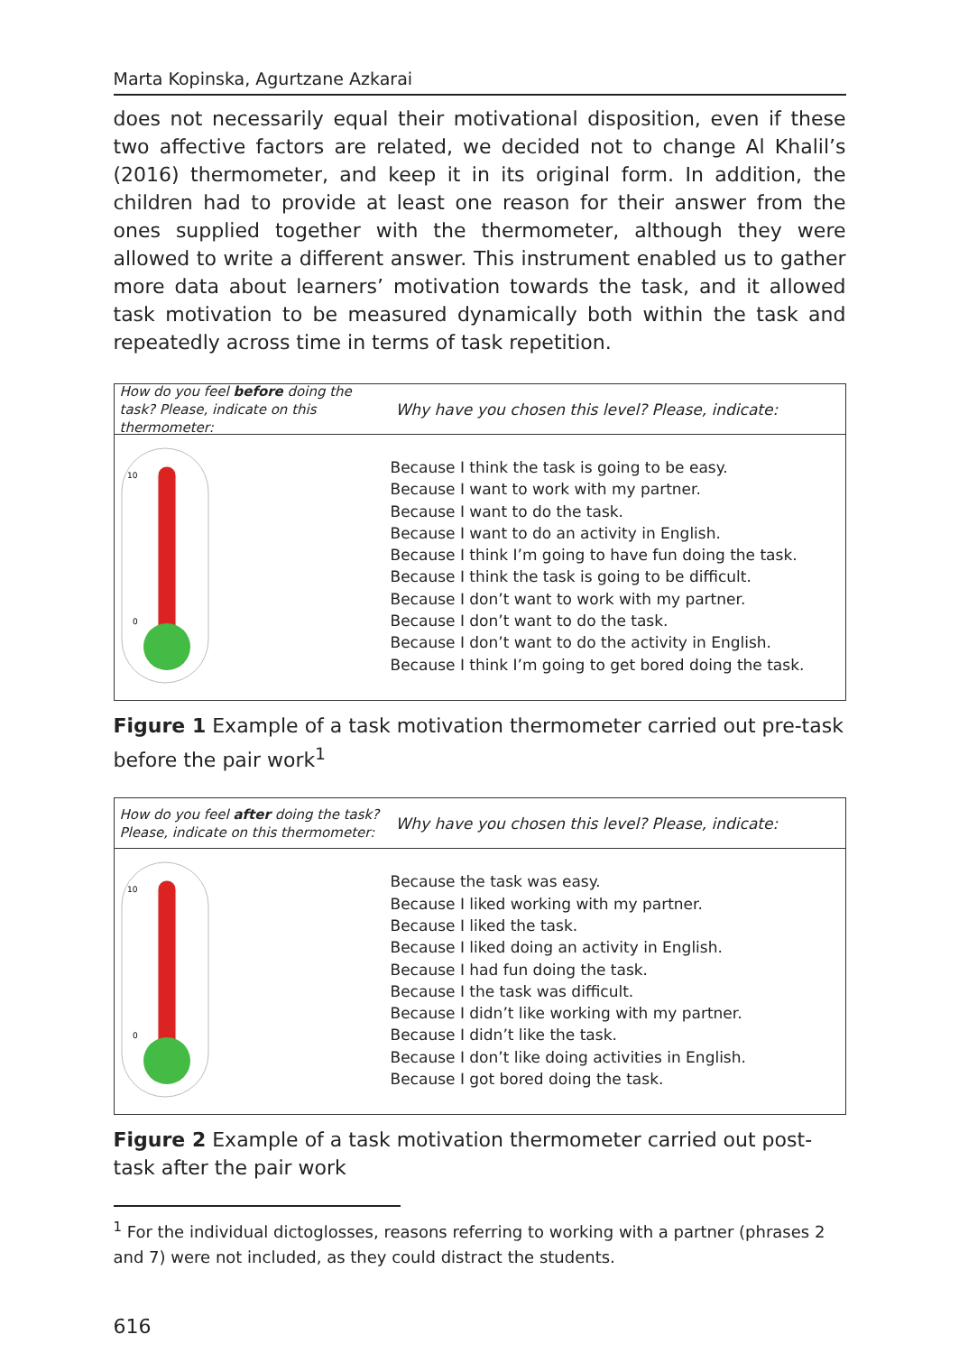Marta Kopinska, Agurtzane Azkarai
does not necessarily equal their motivational disposition, even if these two affective factors are related, we decided not to change Al Khalil’s (2016) thermometer, and keep it in its original form. In addition, the children had to provide at least one reason for their answer from the ones supplied together with the thermometer, although they were allowed to write a different answer. This instrument enabled us to gather more data about learners’ motivation towards the task, and it allowed task motivation to be measured dynamically both within the task and repeatedly across time in terms of task repetition.
How do you feel before doing the task? Please, indicate on this thermometer:
Why have you chosen this level? Please, indicate:
10
0
Because I think the task is going to be easy.
Because I want to work with my partner.
Because I want to do the task.
Because I want to do an activity in English.
Because I think I’m going to have fun doing the task.
Because I think the task is going to be difficult.
Because I don’t want to work with my partner.
Because I don’t want to do the task.
Because I don’t want to do the activity in English.
Because I think I’m going to get bored doing the task.
Figure 1 Example of a task motivation thermometer carried out pre-task before the pair work<sup>1</sup>
How do you feel after doing the task? Please, indicate on this thermometer:
Why have you chosen this level? Please, indicate:
10
0
Because the task was easy.
Because I liked working with my partner.
Because I liked the task.
Because I liked doing an activity in English.
Because I had fun doing the task.
Because I the task was difficult.
Because I didn’t like working with my partner.
Because I didn’t like the task.
Because I don’t like doing activities in English.
Because I got bored doing the task.
Figure 2 Example of a task motivation thermometer carried out post-task after the pair work
<sup>1</sup> For the individual dictoglosses, reasons referring to working with a partner (phrases 2 and 7) were not included, as they could distract the students.
616